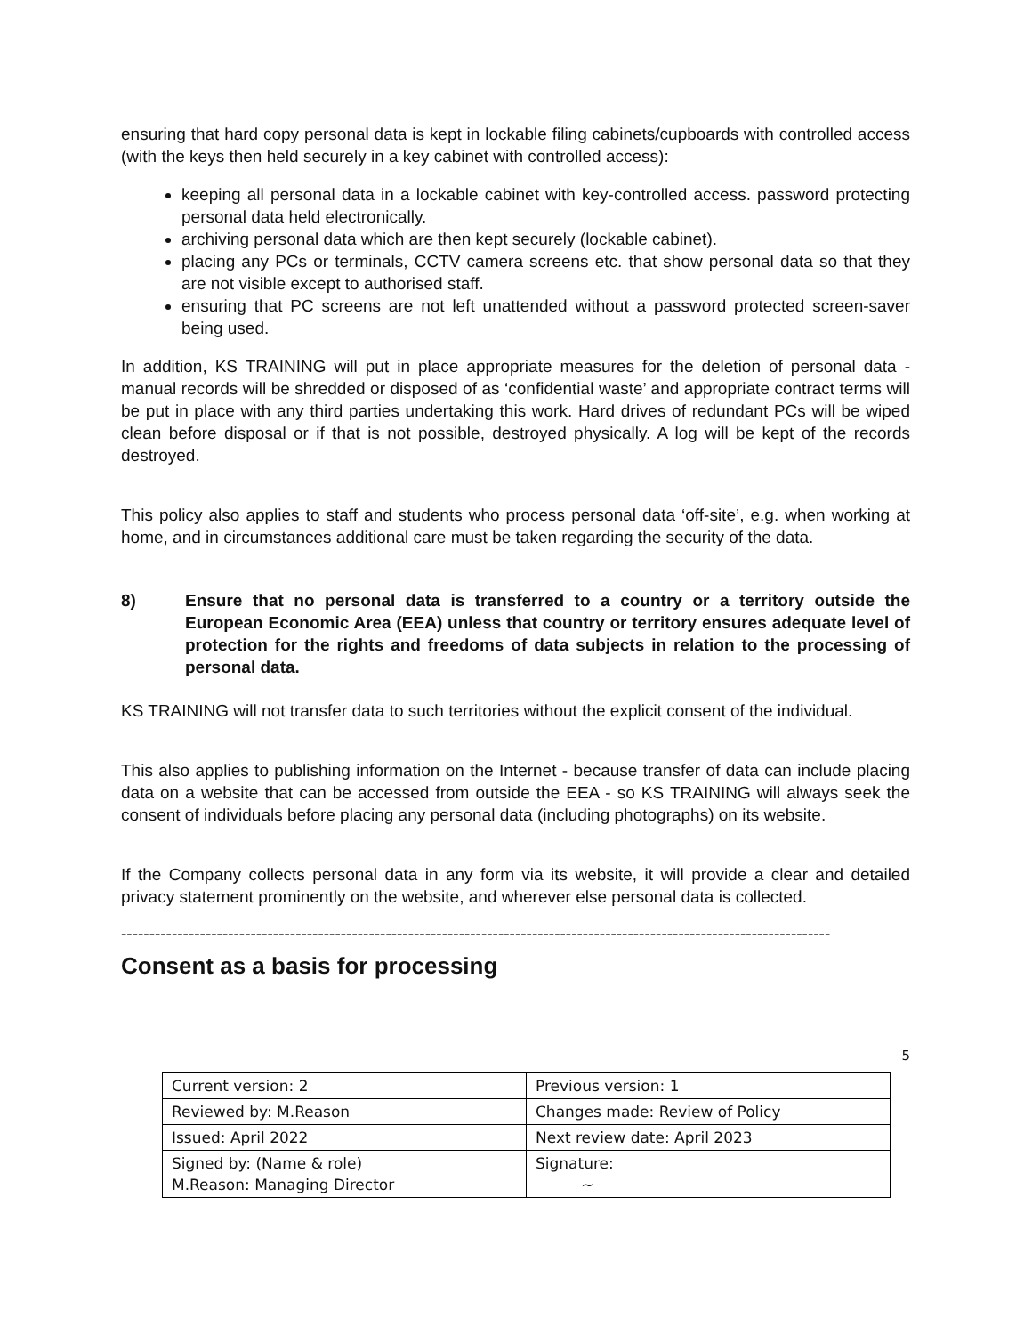ensuring that hard copy personal data is kept in lockable filing cabinets/cupboards with controlled access (with the keys then held securely in a key cabinet with controlled access):
keeping all personal data in a lockable cabinet with key-controlled access. password protecting personal data held electronically.
archiving personal data which are then kept securely (lockable cabinet).
placing any PCs or terminals, CCTV camera screens etc. that show personal data so that they are not visible except to authorised staff.
ensuring that PC screens are not left unattended without a password protected screen-saver being used.
In addition, KS TRAINING will put in place appropriate measures for the deletion of personal data - manual records will be shredded or disposed of as ‘confidential waste’ and appropriate contract terms will be put in place with any third parties undertaking this work. Hard drives of redundant PCs will be wiped clean before disposal or if that is not possible, destroyed physically. A log will be kept of the records destroyed.
This policy also applies to staff and students who process personal data ‘off-site’, e.g. when working at home, and in circumstances additional care must be taken regarding the security of the data.
8) Ensure that no personal data is transferred to a country or a territory outside the European Economic Area (EEA) unless that country or territory ensures adequate level of protection for the rights and freedoms of data subjects in relation to the processing of personal data.
KS TRAINING will not transfer data to such territories without the explicit consent of the individual.
This also applies to publishing information on the Internet - because transfer of data can include placing data on a website that can be accessed from outside the EEA - so KS TRAINING will always seek the consent of individuals before placing any personal data (including photographs) on its website.
If the Company collects personal data in any form via its website, it will provide a clear and detailed privacy statement prominently on the website, and wherever else personal data is collected.
------------------------------------------------------------------------------------------------------------------------------
Consent as a basis for processing
5
| Current version: 2 | Previous version: 1 |
| Reviewed by: M.Reason | Changes made: Review of Policy |
| Issued: April 2022 | Next review date: April 2023 |
| Signed by: (Name & role) M.Reason: Managing Director | Signature: ~ |